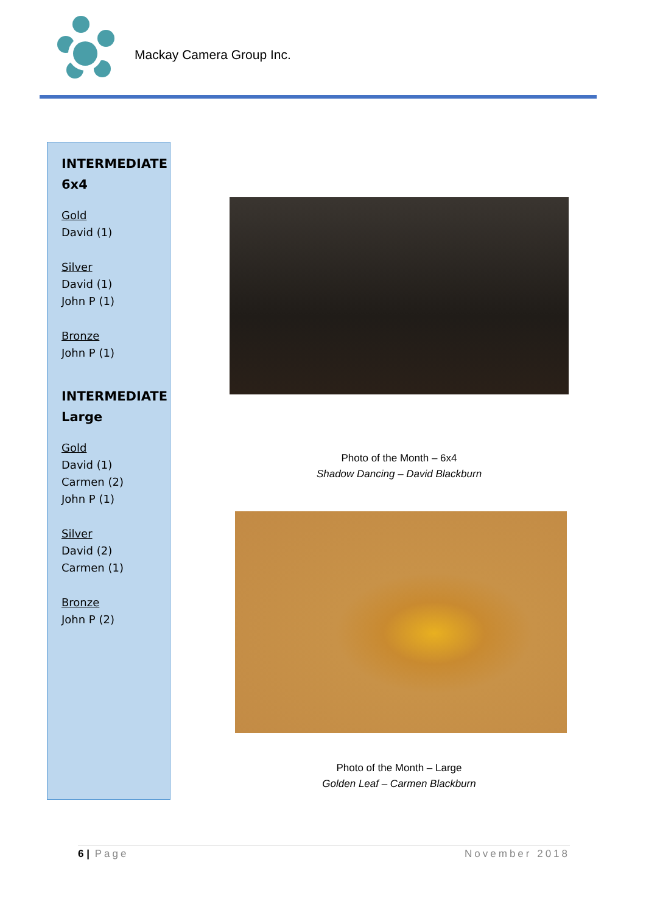Mackay Camera Group Inc.
INTERMEDIATE
6x4
Gold
David (1)
Silver
David (1)
John P (1)
Bronze
John P (1)
INTERMEDIATE
Large
Gold
David (1)
Carmen (2)
John P (1)
Silver
David (2)
Carmen (1)
Bronze
John P (2)
Photo of the Month – 6x4
Shadow Dancing – David Blackburn
Photo of the Month – Large
Golden Leaf – Carmen Blackburn
6 | Page November 2018